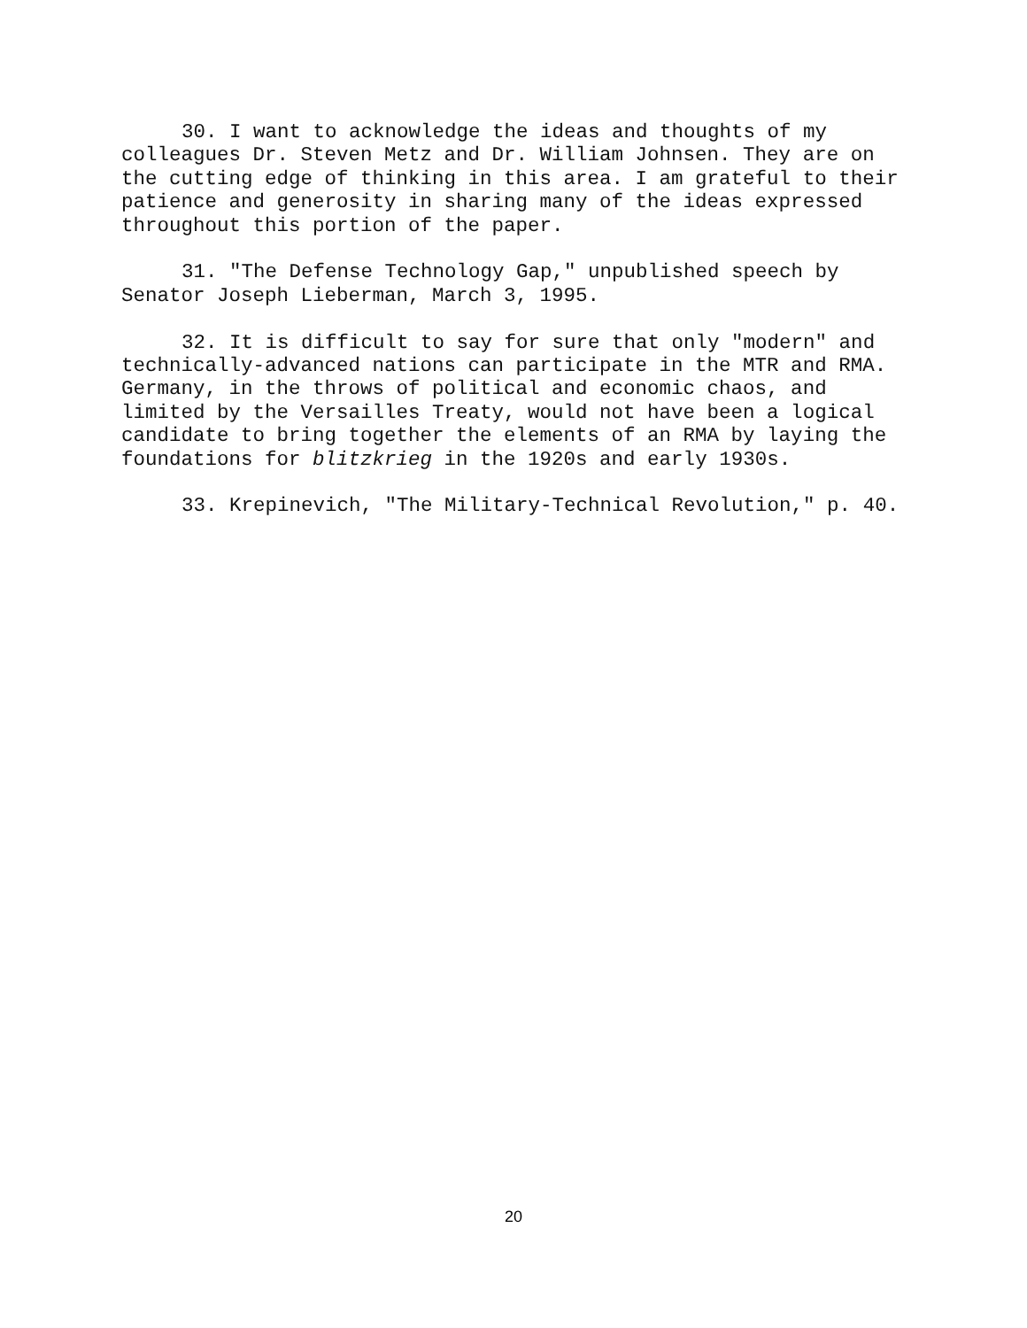30. I want to acknowledge the ideas and thoughts of my colleagues Dr. Steven Metz and Dr. William Johnsen. They are on the cutting edge of thinking in this area. I am grateful to their patience and generosity in sharing many of the ideas expressed throughout this portion of the paper.
31. "The Defense Technology Gap," unpublished speech by Senator Joseph Lieberman, March 3, 1995.
32. It is difficult to say for sure that only "modern" and technically-advanced nations can participate in the MTR and RMA. Germany, in the throws of political and economic chaos, and limited by the Versailles Treaty, would not have been a logical candidate to bring together the elements of an RMA by laying the foundations for blitzkrieg in the 1920s and early 1930s.
33. Krepinevich, "The Military-Technical Revolution," p. 40.
20